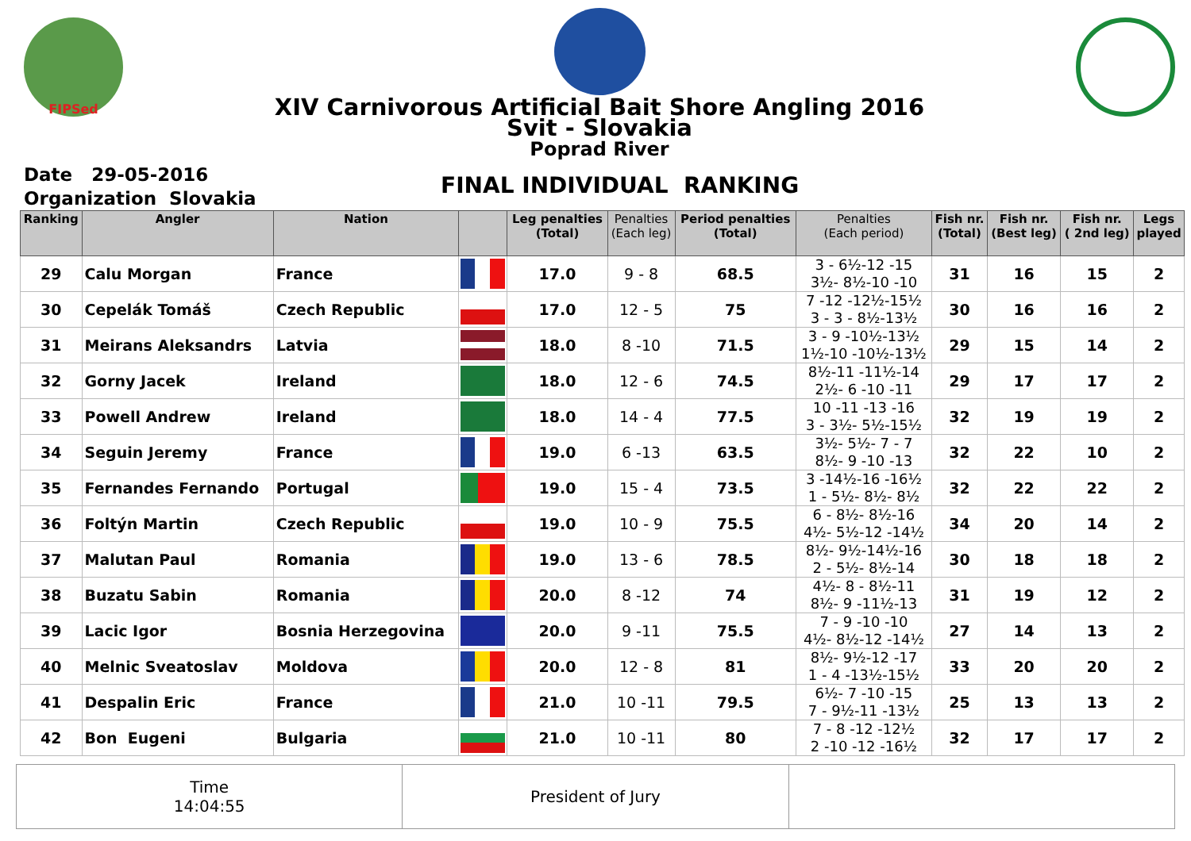FIPSed
XIV Carnivorous Artificial Bait Shore Angling 2016
Svit - Slovakia
Poprad River
Date 29-05-2016
Organization Slovakia
FINAL INDIVIDUAL RANKING
| Ranking | Angler | Nation | | Leg penalties (Total) | Penalties (Each leg) | Period penalties (Total) | Penalties (Each period) | Fish nr. (Total) | Fish nr. (Best leg) | Fish nr. ( 2nd leg) | Legs played |
| --- | --- | --- | --- | --- | --- | --- | --- | --- | --- | --- | --- |
| 29 | Calu Morgan | France | | 17.0 | 9 - 8 | 68.5 | 3 - 6½-12 -15 3½- 8½-10 -10 | 31 | 16 | 15 | 2 |
| 30 | Cepelák Tomáš | Czech Republic | | 17.0 | 12 - 5 | 75 | 7 -12 -12½-15½ 3 - 3 - 8½-13½ | 30 | 16 | 16 | 2 |
| 31 | Meirans Aleksandrs | Latvia | | 18.0 | 8 -10 | 71.5 | 3 - 9 -10½-13½ 1½-10 -10½-13½ | 29 | 15 | 14 | 2 |
| 32 | Gorny Jacek | Ireland | | 18.0 | 12 - 6 | 74.5 | 8½-11 -11½-14 2½- 6 -10 -11 | 29 | 17 | 17 | 2 |
| 33 | Powell Andrew | Ireland | | 18.0 | 14 - 4 | 77.5 | 10 -11 -13 -16 3 - 3½- 5½-15½ | 32 | 19 | 19 | 2 |
| 34 | Seguin Jeremy | France | | 19.0 | 6 -13 | 63.5 | 3½- 5½- 7 - 7 8½- 9 -10 -13 | 32 | 22 | 10 | 2 |
| 35 | Fernandes Fernando | Portugal | | 19.0 | 15 - 4 | 73.5 | 3 -14½-16 -16½ 1 - 5½- 8½- 8½ | 32 | 22 | 22 | 2 |
| 36 | Foltýn Martin | Czech Republic | | 19.0 | 10 - 9 | 75.5 | 6 - 8½- 8½-16 4½- 5½-12 -14½ | 34 | 20 | 14 | 2 |
| 37 | Malutan Paul | Romania | | 19.0 | 13 - 6 | 78.5 | 8½- 9½-14½-16 2 - 5½- 8½-14 | 30 | 18 | 18 | 2 |
| 38 | Buzatu Sabin | Romania | | 20.0 | 8 -12 | 74 | 4½- 8 - 8½-11 8½- 9 -11½-13 | 31 | 19 | 12 | 2 |
| 39 | Lacic Igor | Bosnia Herzegovina | | 20.0 | 9 -11 | 75.5 | 7 - 9 -10 -10 4½- 8½-12 -14½ | 27 | 14 | 13 | 2 |
| 40 | Melnic Sveatoslav | Moldova | | 20.0 | 12 - 8 | 81 | 8½- 9½-12 -17 1 - 4 -13½-15½ | 33 | 20 | 20 | 2 |
| 41 | Despalin Eric | France | | 21.0 | 10 -11 | 79.5 | 6½- 7 -10 -15 7 - 9½-11 -13½ | 25 | 13 | 13 | 2 |
| 42 | Bon Eugeni | Bulgaria | | 21.0 | 10 -11 | 80 | 7 - 8 -12 -12½ 2 -10 -12 -16½ | 32 | 17 | 17 | 2 |
Time
14:04:55
President of Jury